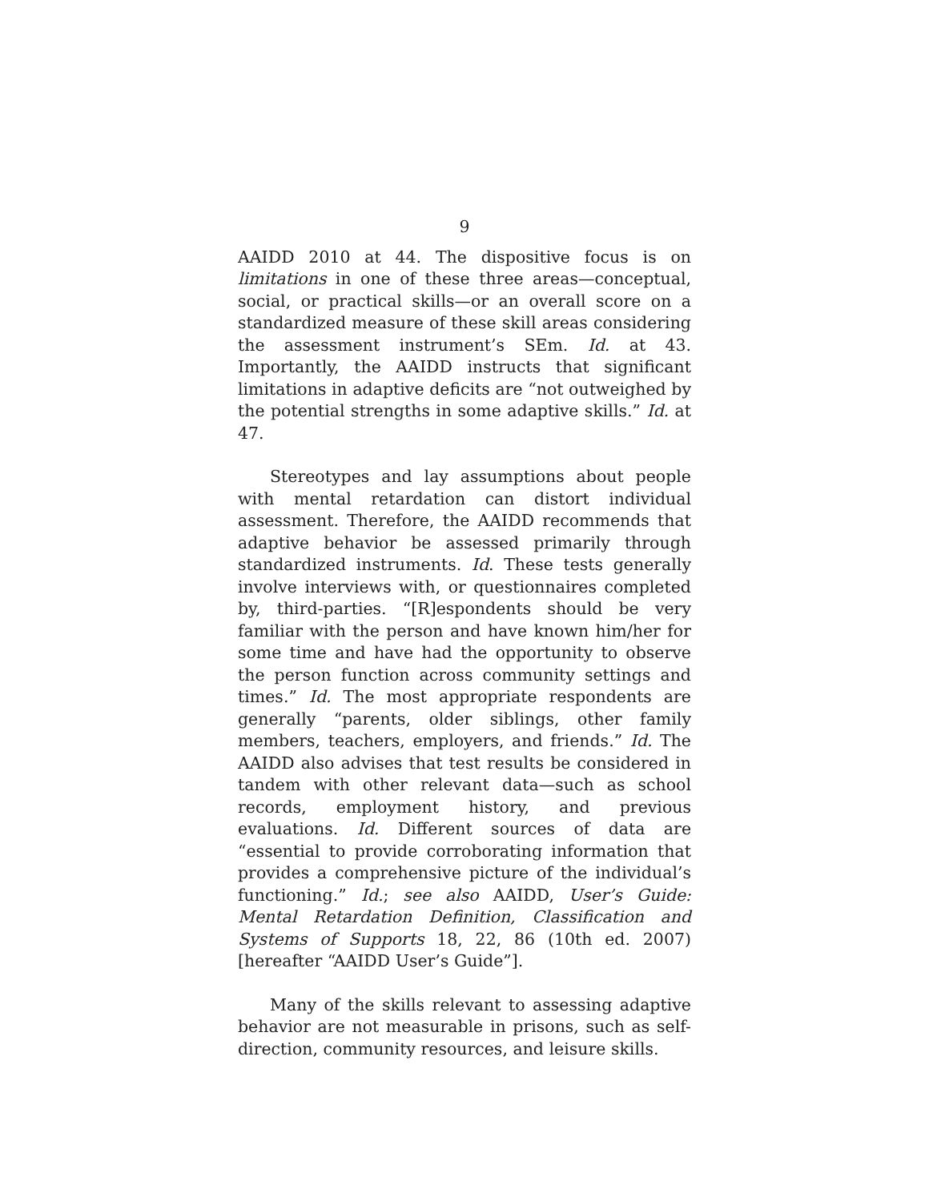9
AAIDD 2010 at 44. The dispositive focus is on limitations in one of these three areas—conceptual, social, or practical skills—or an overall score on a standardized measure of these skill areas considering the assessment instrument’s SEm. Id. at 43. Importantly, the AAIDD instructs that significant limitations in adaptive deficits are “not outweighed by the potential strengths in some adaptive skills.” Id. at 47.
Stereotypes and lay assumptions about people with mental retardation can distort individual assessment. Therefore, the AAIDD recommends that adaptive behavior be assessed primarily through standardized instruments. Id. These tests generally involve interviews with, or questionnaires completed by, third-parties. “[R]espondents should be very familiar with the person and have known him/her for some time and have had the opportunity to observe the person function across community settings and times.” Id. The most appropriate respondents are generally “parents, older siblings, other family members, teachers, employers, and friends.” Id. The AAIDD also advises that test results be considered in tandem with other relevant data—such as school records, employment history, and previous evaluations. Id. Different sources of data are “essential to provide corroborating information that provides a comprehensive picture of the individual’s functioning.” Id.; see also AAIDD, User’s Guide: Mental Retardation Definition, Classification and Systems of Supports 18, 22, 86 (10th ed. 2007) [hereafter “AAIDD User’s Guide”].
Many of the skills relevant to assessing adaptive behavior are not measurable in prisons, such as self-direction, community resources, and leisure skills.